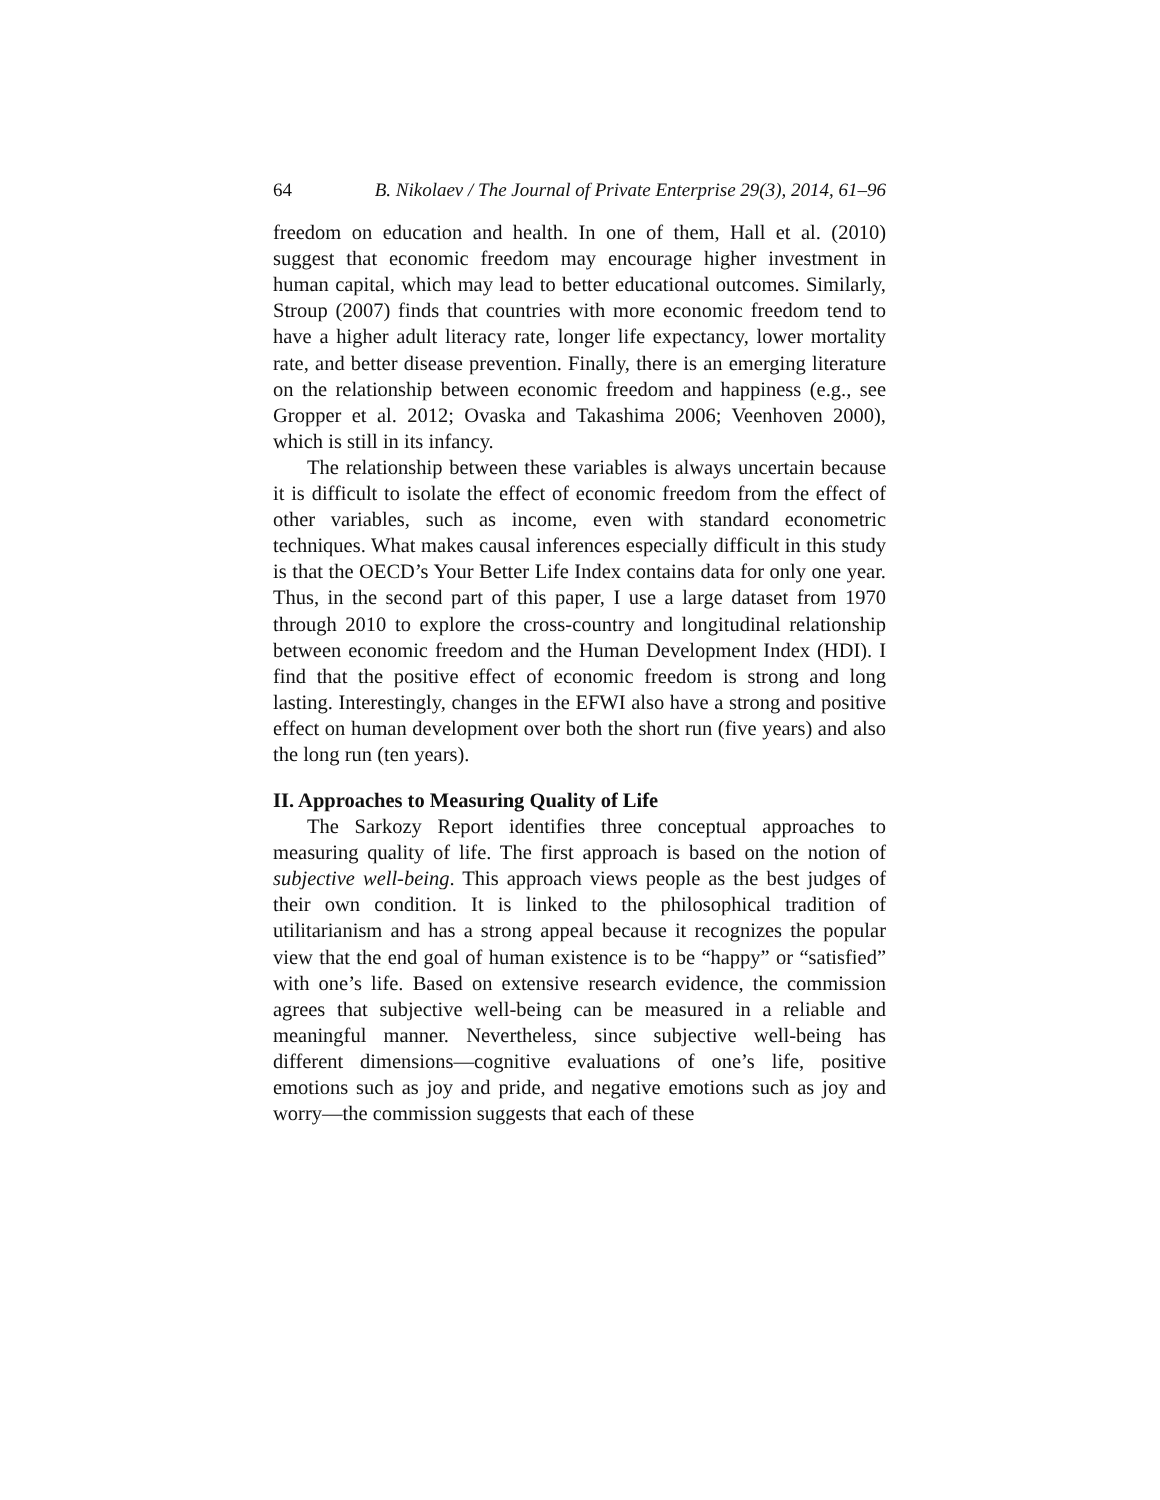64 B. Nikolaev / The Journal of Private Enterprise 29(3), 2014, 61–96
freedom on education and health. In one of them, Hall et al. (2010) suggest that economic freedom may encourage higher investment in human capital, which may lead to better educational outcomes. Similarly, Stroup (2007) finds that countries with more economic freedom tend to have a higher adult literacy rate, longer life expectancy, lower mortality rate, and better disease prevention. Finally, there is an emerging literature on the relationship between economic freedom and happiness (e.g., see Gropper et al. 2012; Ovaska and Takashima 2006; Veenhoven 2000), which is still in its infancy.
The relationship between these variables is always uncertain because it is difficult to isolate the effect of economic freedom from the effect of other variables, such as income, even with standard econometric techniques. What makes causal inferences especially difficult in this study is that the OECD’s Your Better Life Index contains data for only one year. Thus, in the second part of this paper, I use a large dataset from 1970 through 2010 to explore the cross-country and longitudinal relationship between economic freedom and the Human Development Index (HDI). I find that the positive effect of economic freedom is strong and long lasting. Interestingly, changes in the EFWI also have a strong and positive effect on human development over both the short run (five years) and also the long run (ten years).
II. Approaches to Measuring Quality of Life
The Sarkozy Report identifies three conceptual approaches to measuring quality of life. The first approach is based on the notion of subjective well-being. This approach views people as the best judges of their own condition. It is linked to the philosophical tradition of utilitarianism and has a strong appeal because it recognizes the popular view that the end goal of human existence is to be “happy” or “satisfied” with one’s life. Based on extensive research evidence, the commission agrees that subjective well-being can be measured in a reliable and meaningful manner. Nevertheless, since subjective well-being has different dimensions—cognitive evaluations of one’s life, positive emotions such as joy and pride, and negative emotions such as joy and worry—the commission suggests that each of these